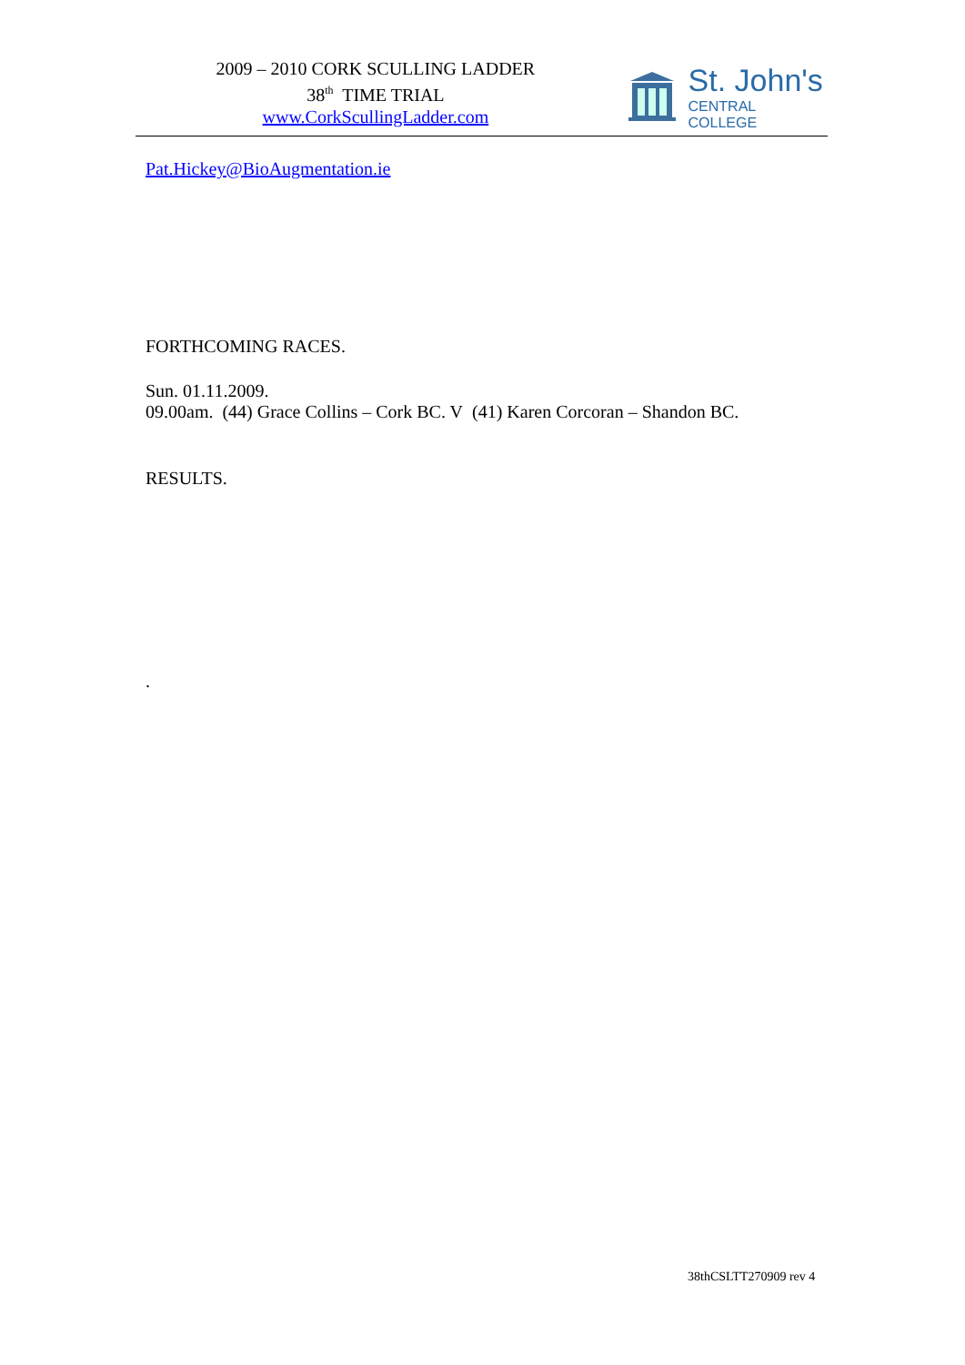2009 – 2010 CORK SCULLING LADDER
38<sup>th</sup> TIME TRIAL
www.CorkScullingLadder.com
St. John's
CENTRAL COLLEGE
Pat.Hickey@BioAugmentation.ie
FORTHCOMING RACES.
Sun. 01.11.2009.
09.00am. (44) Grace Collins – Cork BC. V (41) Karen Corcoran – Shandon BC.
RESULTS.
.
38thCSLTT270909 rev 4